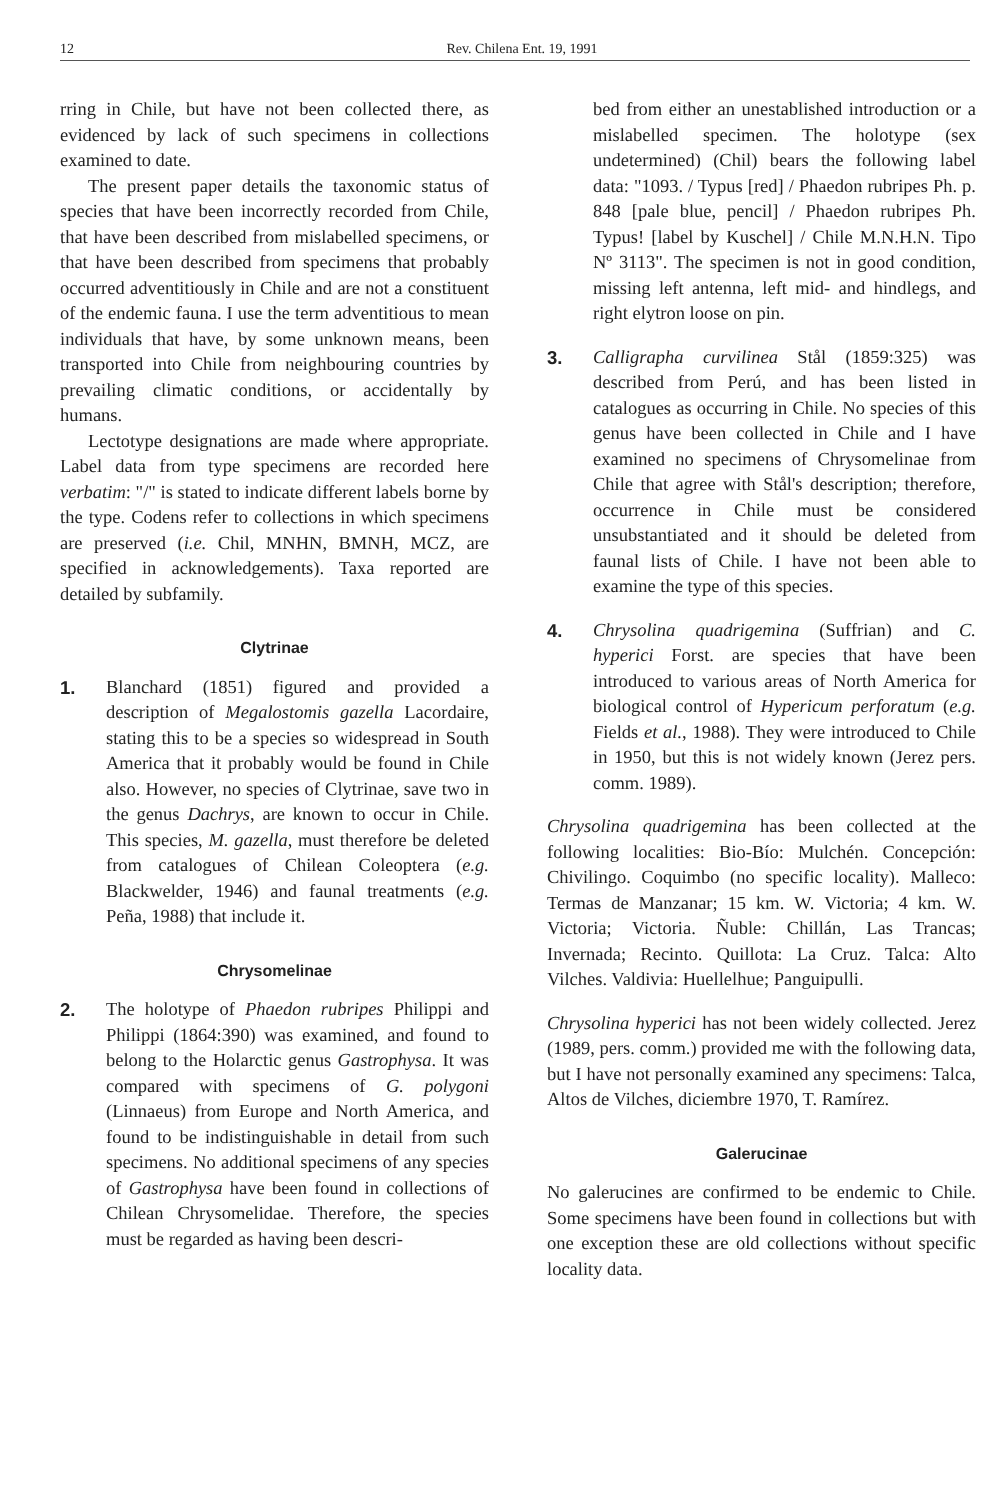12
Rev. Chilena Ent. 19, 1991
rring in Chile, but have not been collected there, as evidenced by lack of such specimens in collections examined to date.
The present paper details the taxonomic status of species that have been incorrectly recorded from Chile, that have been described from mislabelled specimens, or that have been described from specimens that probably occurred adventitiously in Chile and are not a constituent of the endemic fauna. I use the term adventitious to mean individuals that have, by some unknown means, been transported into Chile from neighbouring countries by prevailing climatic conditions, or accidentally by humans.
Lectotype designations are made where appropriate. Label data from type specimens are recorded here verbatim: "/" is stated to indicate different labels borne by the type. Codens refer to collections in which specimens are preserved (i.e. Chil, MNHN, BMNH, MCZ, are specified in acknowledgements). Taxa reported are detailed by subfamily.
Clytrinae
1. Blanchard (1851) figured and provided a description of Megalostomis gazella Lacordaire, stating this to be a species so widespread in South America that it probably would be found in Chile also. However, no species of Clytrinae, save two in the genus Dachrys, are known to occur in Chile. This species, M. gazella, must therefore be deleted from catalogues of Chilean Coleoptera (e.g. Blackwelder, 1946) and faunal treatments (e.g. Peña, 1988) that include it.
Chrysomelinae
2. The holotype of Phaedon rubripes Philippi and Philippi (1864:390) was examined, and found to belong to the Holarctic genus Gastrophysa. It was compared with specimens of G. polygoni (Linnaeus) from Europe and North America, and found to be indistinguishable in detail from such specimens. No additional specimens of any species of Gastrophysa have been found in collections of Chilean Chrysomelidae. Therefore, the species must be regarded as having been descri-
bed from either an unestablished introduction or a mislabelled specimen. The holotype (sex undetermined) (Chil) bears the following label data: "1093. / Typus [red] / Phaedon rubripes Ph. p. 848 [pale blue, pencil] / Phaedon rubripes Ph. Typus! [label by Kuschel] / Chile M.N.H.N. Tipo Nº 3113". The specimen is not in good condition, missing left antenna, left mid- and hindlegs, and right elytron loose on pin.
3. Calligrapha curvilinea Stål (1859:325) was described from Perú, and has been listed in catalogues as occurring in Chile. No species of this genus have been collected in Chile and I have examined no specimens of Chrysomelinae from Chile that agree with Stål's description; therefore, occurrence in Chile must be considered unsubstantiated and it should be deleted from faunal lists of Chile. I have not been able to examine the type of this species.
4. Chrysolina quadrigemina (Suffrian) and C. hyperici Forst. are species that have been introduced to various areas of North America for biological control of Hypericum perforatum (e.g. Fields et al., 1988). They were introduced to Chile in 1950, but this is not widely known (Jerez pers. comm. 1989).
Chrysolina quadrigemina has been collected at the following localities: Bio-Bío: Mulchén. Concepción: Chivilingo. Coquimbo (no specific locality). Malleco: Termas de Manzanar; 15 km. W. Victoria; 4 km. W. Victoria; Victoria. Ñuble: Chillán, Las Trancas; Invernada; Recinto. Quillota: La Cruz. Talca: Alto Vilches. Valdivia: Huellelhue; Panguipulli.
Chrysolina hyperici has not been widely collected. Jerez (1989, pers. comm.) provided me with the following data, but I have not personally examined any specimens: Talca, Altos de Vilches, diciembre 1970, T. Ramírez.
Galerucinae
No galerucines are confirmed to be endemic to Chile. Some specimens have been found in collections but with one exception these are old collections without specific locality data.